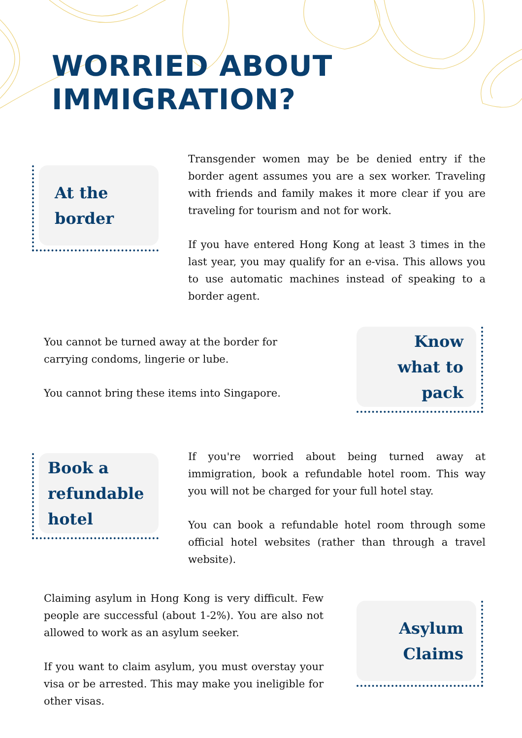WORRIED ABOUT
IMMIGRATION?
At the
border
Transgender women may be be denied entry if the border agent assumes you are a sex worker. Traveling with friends and family makes it more clear if you are traveling for tourism and not for work.
If you have entered Hong Kong at least 3 times in the last year, you may qualify for an e-visa. This allows you to use automatic machines instead of speaking to a border agent.
You cannot be turned away at the border for carrying condoms, lingerie or lube.
You cannot bring these items into Singapore.
Know
what to
pack
Book a
refundable
hotel
If you're worried about being turned away at immigration, book a refundable hotel room. This way you will not be charged for your full hotel stay.
You can book a refundable hotel room through some official hotel websites (rather than through a travel website).
Claiming asylum in Hong Kong is very difficult. Few people are successful (about 1-2%). You are also not allowed to work as an asylum seeker.
If you want to claim asylum, you must overstay your visa or be arrested. This may make you ineligible for other visas.
Asylum
Claims